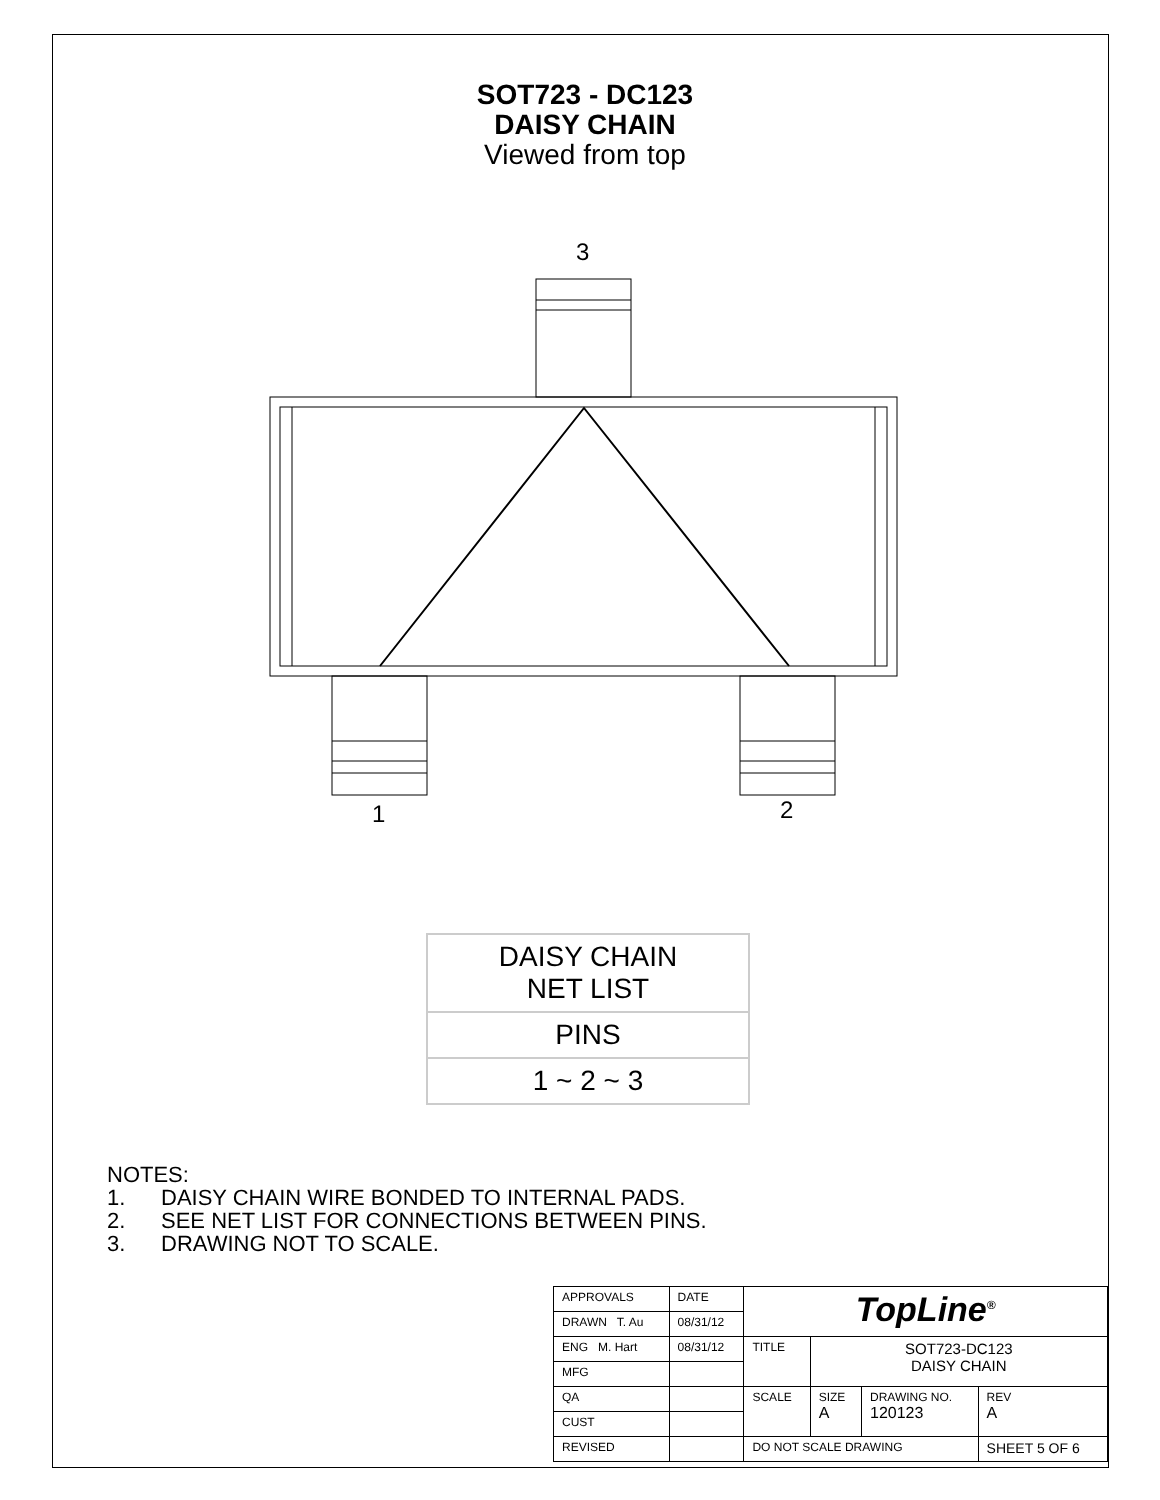SOT723 - DC123
DAISY CHAIN
Viewed from top
3
1
2
| DAISY CHAIN NET LIST |
| PINS |
| 1 ~ 2 ~ 3 |
NOTES:
1. DAISY CHAIN WIRE BONDED TO INTERNAL PADS.
2. SEE NET LIST FOR CONNECTIONS BETWEEN PINS.
3. DRAWING NOT TO SCALE.
| APPROVALS | DATE | TopLine<sup>®</sup> | | | |
| DRAWN T. Au | 08/31/12 | | | | |
| ENG M. Hart | 08/31/12 | TITLE | SOT723-DC123 DAISY CHAIN | | |
| MFG | | | | | |
| QA | | SCALE | SIZE A | DRAWING NO. 120123 | REV A |
| CUST | | | | | |
| REVISED | | DO NOT SCALE DRAWING | | | SHEET 5 OF 6 |